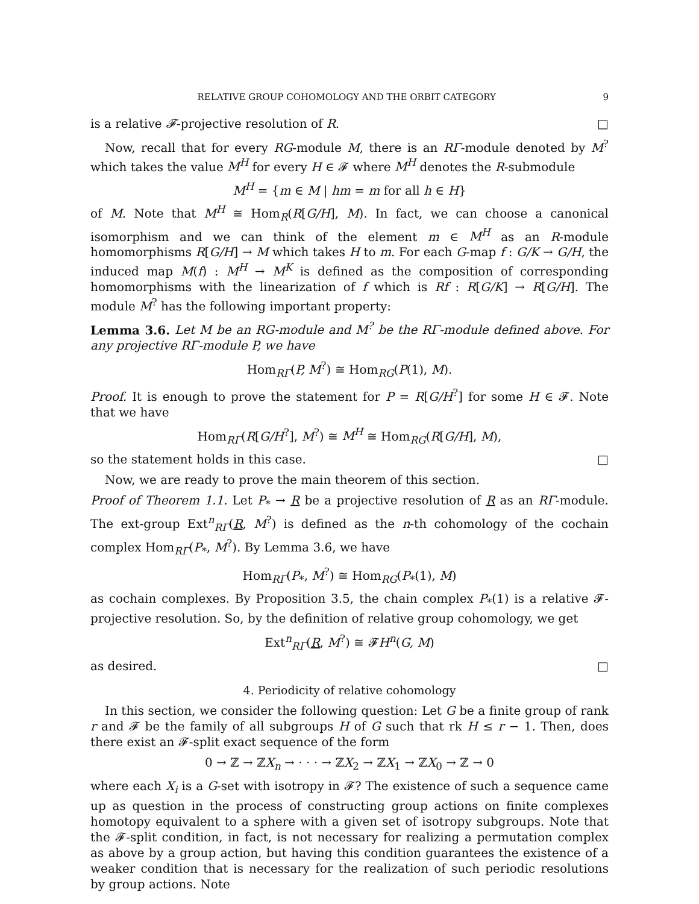RELATIVE GROUP COHOMOLOGY AND THE ORBIT CATEGORY 9
is a relative 𝓕-projective resolution of R. □
Now, recall that for every RG-module M, there is an RΓ-module denoted by M<sup>?</sup> which takes the value M<sup>H</sup> for every H ∈ 𝓕 where M<sup>H</sup> denotes the R-submodule
M<sup>H</sup> = {m ∈ M | hm = m for all h ∈ H}
of M. Note that M<sup>H</sup> ≅ Hom<sub>R</sub>(R[G/H], M). In fact, we can choose a canonical isomorphism and we can think of the element m ∈ M<sup>H</sup> as an R-module homomorphisms R[G/H] → M which takes H to m. For each G-map f : G/K → G/H, the induced map M(f) : M<sup>H</sup> → M<sup>K</sup> is defined as the composition of corresponding homomorphisms with the linearization of f which is Rf : R[G/K] → R[G/H]. The module M<sup>?</sup> has the following important property:
Lemma 3.6. Let M be an RG-module and M<sup>?</sup> be the RΓ-module defined above. For any projective RΓ-module P, we have
Hom<sub>RΓ</sub>(P, M<sup>?</sup>) ≅ Hom<sub>RG</sub>(P(1), M).
Proof. It is enough to prove the statement for P = R[G/H<sup>?</sup>] for some H ∈ 𝓕. Note that we have
Hom<sub>RΓ</sub>(R[G/H<sup>?</sup>], M<sup>?</sup>) ≅ M<sup>H</sup> ≅ Hom<sub>RG</sub>(R[G/H], M),
so the statement holds in this case. □
Now, we are ready to prove the main theorem of this section.
Proof of Theorem 1.1. Let P<sub>*</sub> → R be a projective resolution of R as an RΓ-module. The ext-group Ext<sup>n</sup><sub>RΓ</sub>(R, M<sup>?</sup>) is defined as the n-th cohomology of the cochain complex Hom<sub>RΓ</sub>(P<sub>*</sub>, M<sup>?</sup>). By Lemma 3.6, we have
Hom<sub>RΓ</sub>(P<sub>*</sub>, M<sup>?</sup>) ≅ Hom<sub>RG</sub>(P<sub>*</sub>(1), M)
as cochain complexes. By Proposition 3.5, the chain complex P<sub>*</sub>(1) is a relative 𝓕-projective resolution. So, by the definition of relative group cohomology, we get
Ext<sup>n</sup><sub>RΓ</sub>(R, M<sup>?</sup>) ≅ 𝓕H<sup>n</sup>(G, M)
as desired. □
4. Periodicity of relative cohomology
In this section, we consider the following question: Let G be a finite group of rank r and 𝓕 be the family of all subgroups H of G such that rk H ≤ r − 1. Then, does there exist an 𝓕-split exact sequence of the form
0 → ℤ → ℤX<sub>n</sub> → · · · → ℤX<sub>2</sub> → ℤX<sub>1</sub> → ℤX<sub>0</sub> → ℤ → 0
where each X<sub>i</sub> is a G-set with isotropy in 𝓕? The existence of such a sequence came up as question in the process of constructing group actions on finite complexes homotopy equivalent to a sphere with a given set of isotropy subgroups. Note that the 𝓕-split condition, in fact, is not necessary for realizing a permutation complex as above by a group action, but having this condition guarantees the existence of a weaker condition that is necessary for the realization of such periodic resolutions by group actions. Note